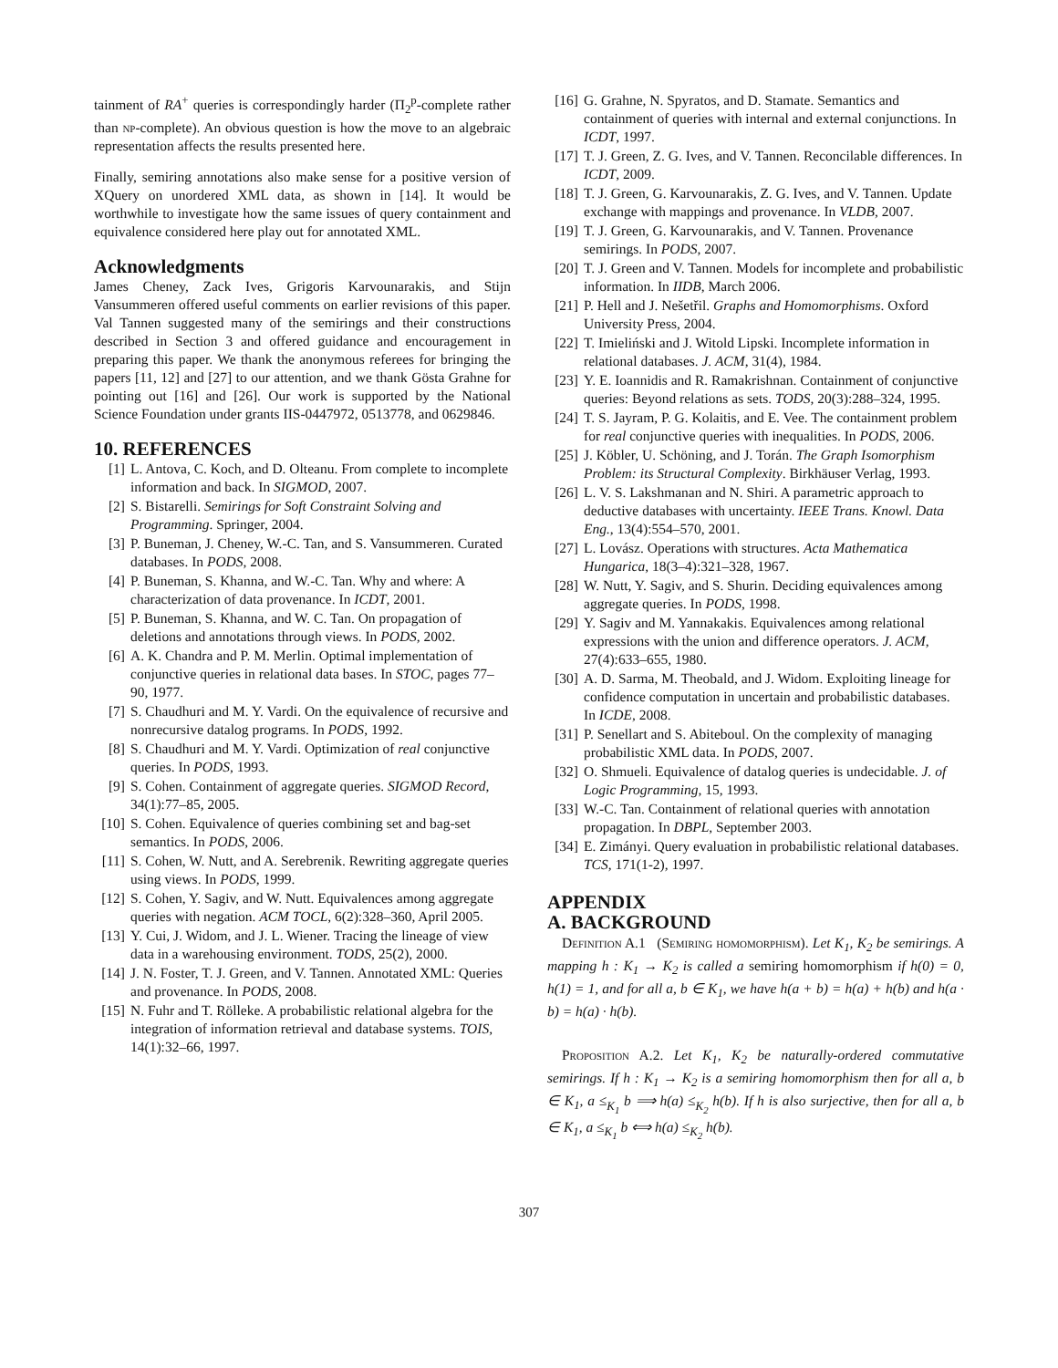tainment of RA<sup>+</sup> queries is correspondingly harder (Π<sub>2</sub><sup>p</sup>-complete rather than np-complete). An obvious question is how the move to an algebraic representation affects the results presented here.
Finally, semiring annotations also make sense for a positive version of XQuery on unordered XML data, as shown in [14]. It would be worthwhile to investigate how the same issues of query containment and equivalence considered here play out for annotated XML.
Acknowledgments
James Cheney, Zack Ives, Grigoris Karvounarakis, and Stijn Vansummeren offered useful comments on earlier revisions of this paper. Val Tannen suggested many of the semirings and their constructions described in Section 3 and offered guidance and encouragement in preparing this paper. We thank the anonymous referees for bringing the papers [11, 12] and [27] to our attention, and we thank Gösta Grahne for pointing out [16] and [26]. Our work is supported by the National Science Foundation under grants IIS-0447972, 0513778, and 0629846.
10. REFERENCES
[1] L. Antova, C. Koch, and D. Olteanu. From complete to incomplete information and back. In SIGMOD, 2007.
[2] S. Bistarelli. Semirings for Soft Constraint Solving and Programming. Springer, 2004.
[3] P. Buneman, J. Cheney, W.-C. Tan, and S. Vansummeren. Curated databases. In PODS, 2008.
[4] P. Buneman, S. Khanna, and W.-C. Tan. Why and where: A characterization of data provenance. In ICDT, 2001.
[5] P. Buneman, S. Khanna, and W. C. Tan. On propagation of deletions and annotations through views. In PODS, 2002.
[6] A. K. Chandra and P. M. Merlin. Optimal implementation of conjunctive queries in relational data bases. In STOC, pages 77–90, 1977.
[7] S. Chaudhuri and M. Y. Vardi. On the equivalence of recursive and nonrecursive datalog programs. In PODS, 1992.
[8] S. Chaudhuri and M. Y. Vardi. Optimization of real conjunctive queries. In PODS, 1993.
[9] S. Cohen. Containment of aggregate queries. SIGMOD Record, 34(1):77–85, 2005.
[10] S. Cohen. Equivalence of queries combining set and bag-set semantics. In PODS, 2006.
[11] S. Cohen, W. Nutt, and A. Serebrenik. Rewriting aggregate queries using views. In PODS, 1999.
[12] S. Cohen, Y. Sagiv, and W. Nutt. Equivalences among aggregate queries with negation. ACM TOCL, 6(2):328–360, April 2005.
[13] Y. Cui, J. Widom, and J. L. Wiener. Tracing the lineage of view data in a warehousing environment. TODS, 25(2), 2000.
[14] J. N. Foster, T. J. Green, and V. Tannen. Annotated XML: Queries and provenance. In PODS, 2008.
[15] N. Fuhr and T. Rölleke. A probabilistic relational algebra for the integration of information retrieval and database systems. TOIS, 14(1):32–66, 1997.
[16] G. Grahne, N. Spyratos, and D. Stamate. Semantics and containment of queries with internal and external conjunctions. In ICDT, 1997.
[17] T. J. Green, Z. G. Ives, and V. Tannen. Reconcilable differences. In ICDT, 2009.
[18] T. J. Green, G. Karvounarakis, Z. G. Ives, and V. Tannen. Update exchange with mappings and provenance. In VLDB, 2007.
[19] T. J. Green, G. Karvounarakis, and V. Tannen. Provenance semirings. In PODS, 2007.
[20] T. J. Green and V. Tannen. Models for incomplete and probabilistic information. In IIDB, March 2006.
[21] P. Hell and J. Nešetřil. Graphs and Homomorphisms. Oxford University Press, 2004.
[22] T. Imieliński and J. Witold Lipski. Incomplete information in relational databases. J. ACM, 31(4), 1984.
[23] Y. E. Ioannidis and R. Ramakrishnan. Containment of conjunctive queries: Beyond relations as sets. TODS, 20(3):288–324, 1995.
[24] T. S. Jayram, P. G. Kolaitis, and E. Vee. The containment problem for real conjunctive queries with inequalities. In PODS, 2006.
[25] J. Köbler, U. Schöning, and J. Torán. The Graph Isomorphism Problem: its Structural Complexity. Birkhäuser Verlag, 1993.
[26] L. V. S. Lakshmanan and N. Shiri. A parametric approach to deductive databases with uncertainty. IEEE Trans. Knowl. Data Eng., 13(4):554–570, 2001.
[27] L. Lovász. Operations with structures. Acta Mathematica Hungarica, 18(3–4):321–328, 1967.
[28] W. Nutt, Y. Sagiv, and S. Shurin. Deciding equivalences among aggregate queries. In PODS, 1998.
[29] Y. Sagiv and M. Yannakakis. Equivalences among relational expressions with the union and difference operators. J. ACM, 27(4):633–655, 1980.
[30] A. D. Sarma, M. Theobald, and J. Widom. Exploiting lineage for confidence computation in uncertain and probabilistic databases. In ICDE, 2008.
[31] P. Senellart and S. Abiteboul. On the complexity of managing probabilistic XML data. In PODS, 2007.
[32] O. Shmueli. Equivalence of datalog queries is undecidable. J. of Logic Programming, 15, 1993.
[33] W.-C. Tan. Containment of relational queries with annotation propagation. In DBPL, September 2003.
[34] E. Zimányi. Query evaluation in probabilistic relational databases. TCS, 171(1-2), 1997.
APPENDIX
A. BACKGROUND
Definition A.1 (Semiring homomorphism). Let K<sub>1</sub>, K<sub>2</sub> be semirings. A mapping h : K<sub>1</sub> → K<sub>2</sub> is called a semiring homomorphism if h(0) = 0, h(1) = 1, and for all a, b ∈ K<sub>1</sub>, we have h(a + b) = h(a) + h(b) and h(a · b) = h(a) · h(b).
Proposition A.2. Let K<sub>1</sub>, K<sub>2</sub> be naturally-ordered commutative semirings. If h : K<sub>1</sub> → K<sub>2</sub> is a semiring homomorphism then for all a, b ∈ K<sub>1</sub>, a ≤<sub>K<sub>1</sub></sub> b ⟹ h(a) ≤<sub>K<sub>2</sub></sub> h(b). If h is also surjective, then for all a, b ∈ K<sub>1</sub>, a ≤<sub>K<sub>1</sub></sub> b ⟺ h(a) ≤<sub>K<sub>2</sub></sub> h(b).
307